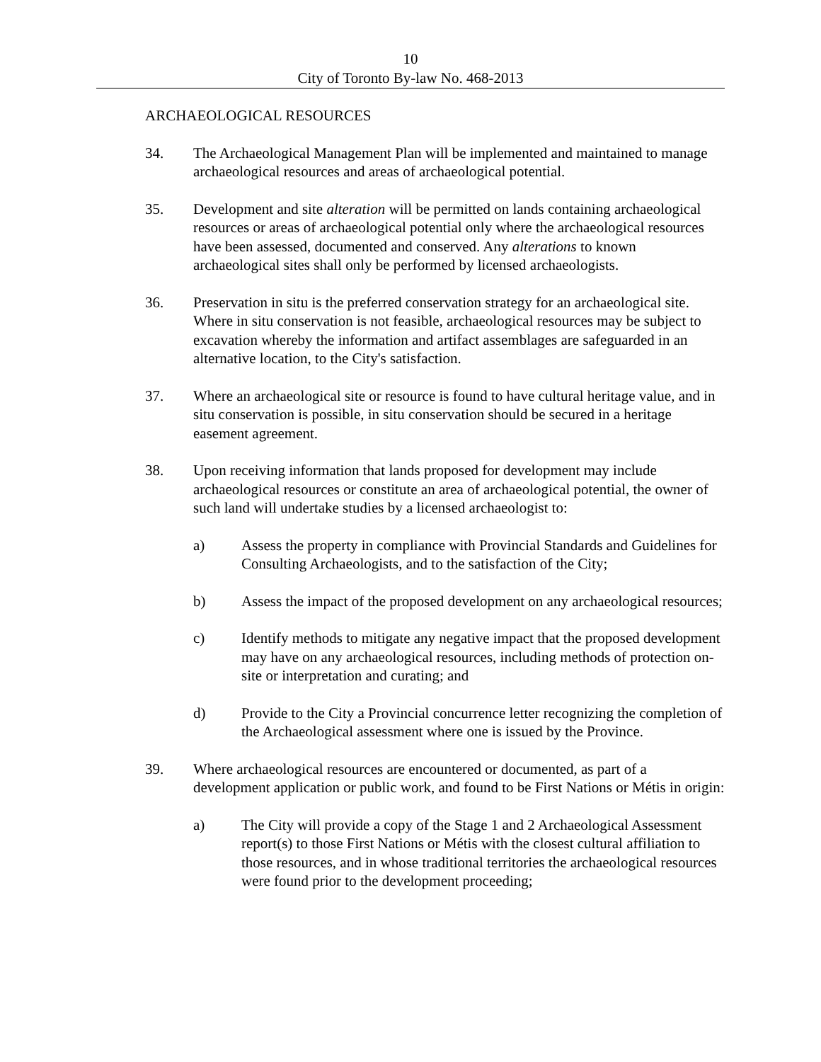10
City of Toronto By-law No. 468-2013
ARCHAEOLOGICAL RESOURCES
34. The Archaeological Management Plan will be implemented and maintained to manage archaeological resources and areas of archaeological potential.
35. Development and site alteration will be permitted on lands containing archaeological resources or areas of archaeological potential only where the archaeological resources have been assessed, documented and conserved. Any alterations to known archaeological sites shall only be performed by licensed archaeologists.
36. Preservation in situ is the preferred conservation strategy for an archaeological site. Where in situ conservation is not feasible, archaeological resources may be subject to excavation whereby the information and artifact assemblages are safeguarded in an alternative location, to the City's satisfaction.
37. Where an archaeological site or resource is found to have cultural heritage value, and in situ conservation is possible, in situ conservation should be secured in a heritage easement agreement.
38. Upon receiving information that lands proposed for development may include archaeological resources or constitute an area of archaeological potential, the owner of such land will undertake studies by a licensed archaeologist to:
a) Assess the property in compliance with Provincial Standards and Guidelines for Consulting Archaeologists, and to the satisfaction of the City;
b) Assess the impact of the proposed development on any archaeological resources;
c) Identify methods to mitigate any negative impact that the proposed development may have on any archaeological resources, including methods of protection on-site or interpretation and curating; and
d) Provide to the City a Provincial concurrence letter recognizing the completion of the Archaeological assessment where one is issued by the Province.
39. Where archaeological resources are encountered or documented, as part of a development application or public work, and found to be First Nations or Métis in origin:
a) The City will provide a copy of the Stage 1 and 2 Archaeological Assessment report(s) to those First Nations or Métis with the closest cultural affiliation to those resources, and in whose traditional territories the archaeological resources were found prior to the development proceeding;